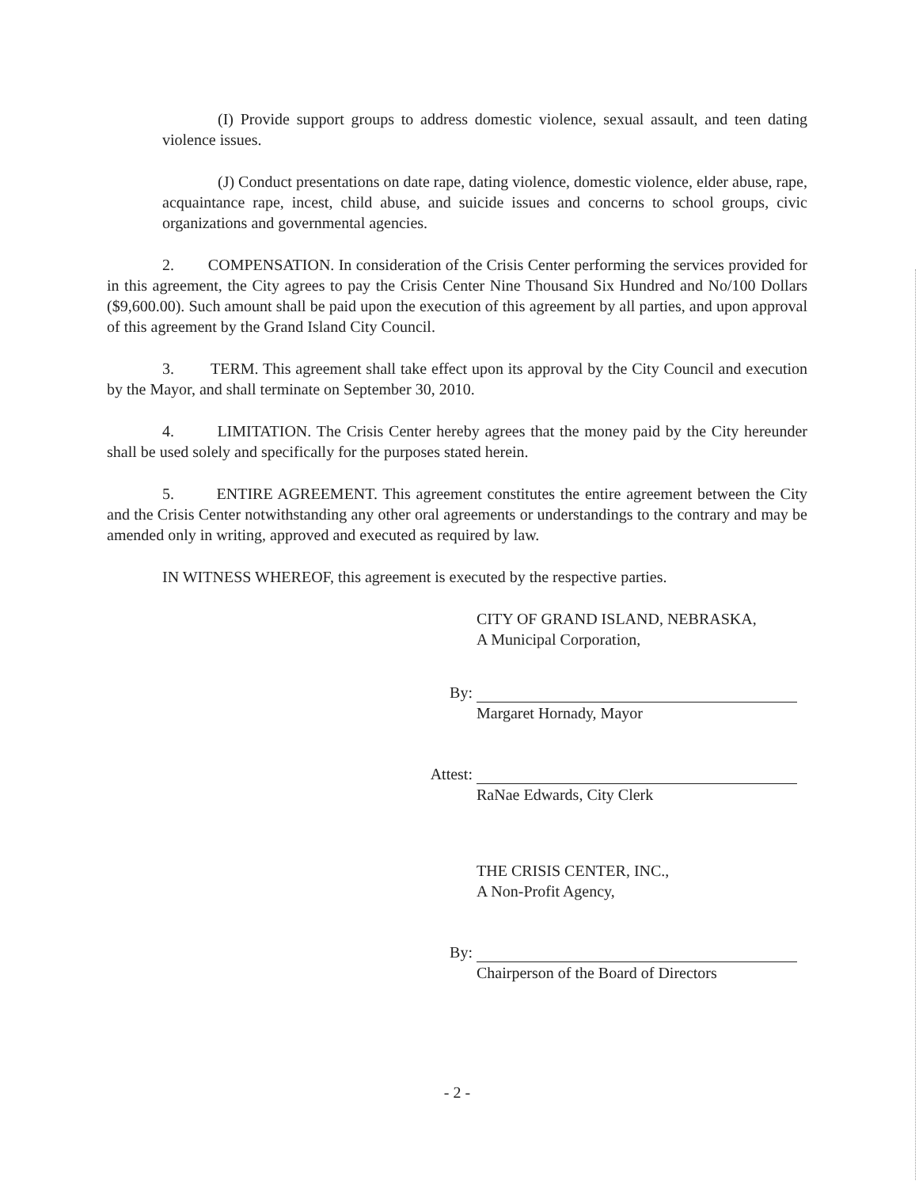(I) Provide support groups to address domestic violence, sexual assault, and teen dating violence issues.
(J) Conduct presentations on date rape, dating violence, domestic violence, elder abuse, rape, acquaintance rape, incest, child abuse, and suicide issues and concerns to school groups, civic organizations and governmental agencies.
2. COMPENSATION. In consideration of the Crisis Center performing the services provided for in this agreement, the City agrees to pay the Crisis Center Nine Thousand Six Hundred and No/100 Dollars ($9,600.00). Such amount shall be paid upon the execution of this agreement by all parties, and upon approval of this agreement by the Grand Island City Council.
3. TERM. This agreement shall take effect upon its approval by the City Council and execution by the Mayor, and shall terminate on September 30, 2010.
4. LIMITATION. The Crisis Center hereby agrees that the money paid by the City hereunder shall be used solely and specifically for the purposes stated herein.
5. ENTIRE AGREEMENT. This agreement constitutes the entire agreement between the City and the Crisis Center notwithstanding any other oral agreements or understandings to the contrary and may be amended only in writing, approved and executed as required by law.
IN WITNESS WHEREOF, this agreement is executed by the respective parties.
CITY OF GRAND ISLAND, NEBRASKA,
A Municipal Corporation,
By:
Margaret Hornady, Mayor
Attest:
RaNae Edwards, City Clerk
THE CRISIS CENTER, INC.,
A Non-Profit Agency,
By:
Chairperson of the Board of Directors
- 2 -